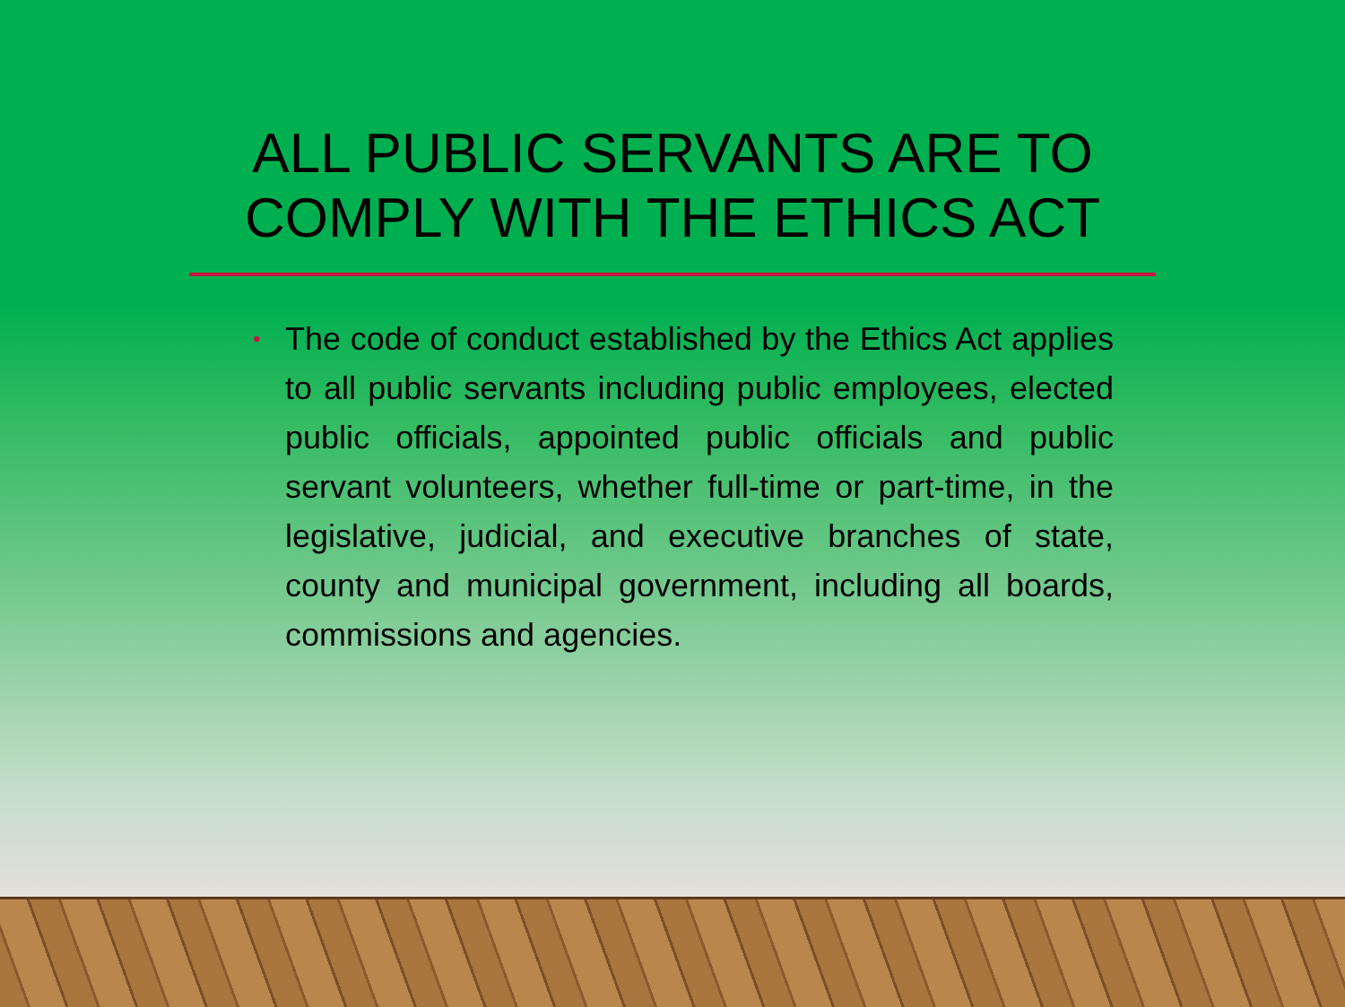ALL PUBLIC SERVANTS ARE TO
COMPLY WITH THE ETHICS ACT
• The code of conduct established by the Ethics Act applies to all public servants including public employees, elected public officials, appointed public officials and public servant volunteers, whether full-time or part-time, in the legislative, judicial, and executive branches of state, county and municipal government, including all boards, commissions and agencies.